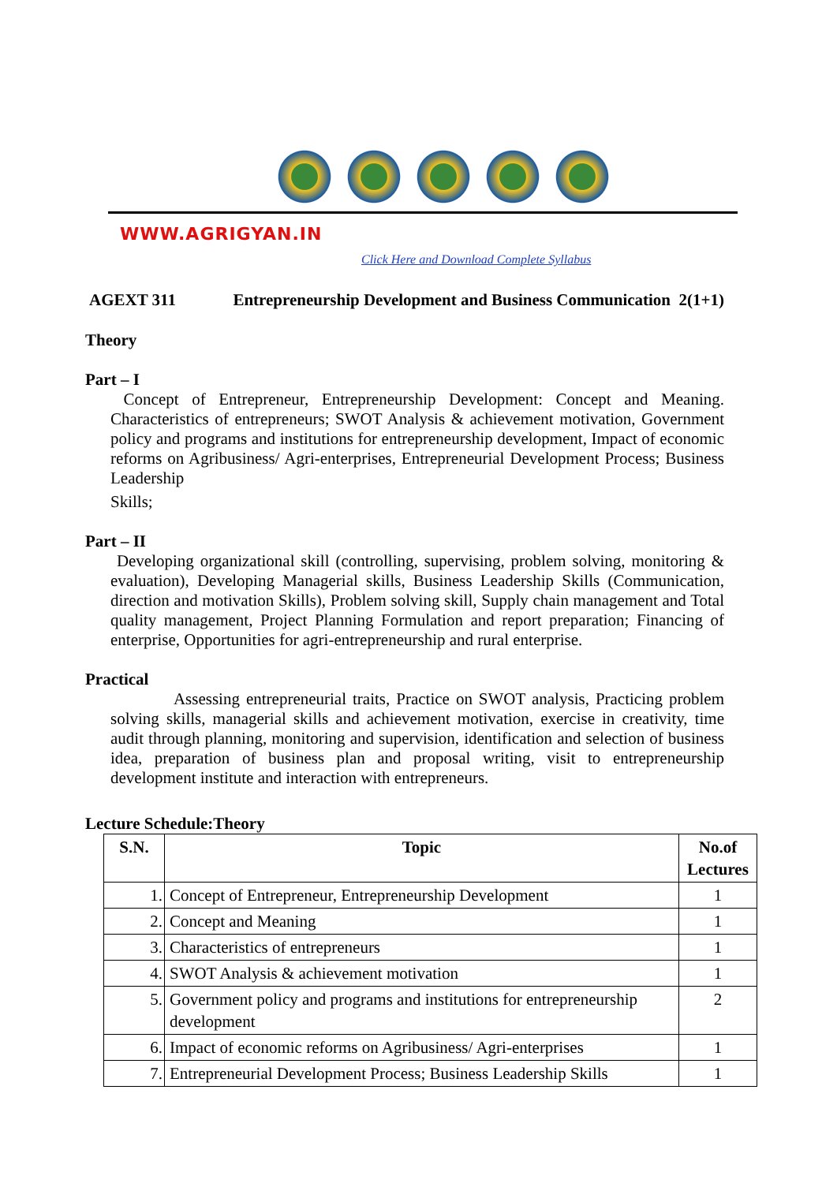WWW.AGRIGYAN.IN
Click Here and Download Complete Syllabus
AGEXT 311 Entrepreneurship Development and Business Communication 2(1+1)
Theory
Part – I
Concept of Entrepreneur, Entrepreneurship Development: Concept and Meaning. Characteristics of entrepreneurs; SWOT Analysis & achievement motivation, Government policy and programs and institutions for entrepreneurship development, Impact of economic reforms on Agribusiness/ Agri-enterprises, Entrepreneurial Development Process; Business Leadership
Skills;
Part – II
Developing organizational skill (controlling, supervising, problem solving, monitoring & evaluation), Developing Managerial skills, Business Leadership Skills (Communication, direction and motivation Skills), Problem solving skill, Supply chain management and Total quality management, Project Planning Formulation and report preparation; Financing of enterprise, Opportunities for agri-entrepreneurship and rural enterprise.
Practical
Assessing entrepreneurial traits, Practice on SWOT analysis, Practicing problem solving skills, managerial skills and achievement motivation, exercise in creativity, time audit through planning, monitoring and supervision, identification and selection of business idea, preparation of business plan and proposal writing, visit to entrepreneurship development institute and interaction with entrepreneurs.
Lecture Schedule:Theory
| S.N. | Topic | No.of Lectures |
| --- | --- | --- |
| 1. | Concept of Entrepreneur, Entrepreneurship Development | 1 |
| 2. | Concept and Meaning | 1 |
| 3. | Characteristics of entrepreneurs | 1 |
| 4. | SWOT Analysis & achievement motivation | 1 |
| 5. | Government policy and programs and institutions for entrepreneurship development | 2 |
| 6. | Impact of economic reforms on Agribusiness/ Agri-enterprises | 1 |
| 7. | Entrepreneurial Development Process; Business Leadership Skills | 1 |